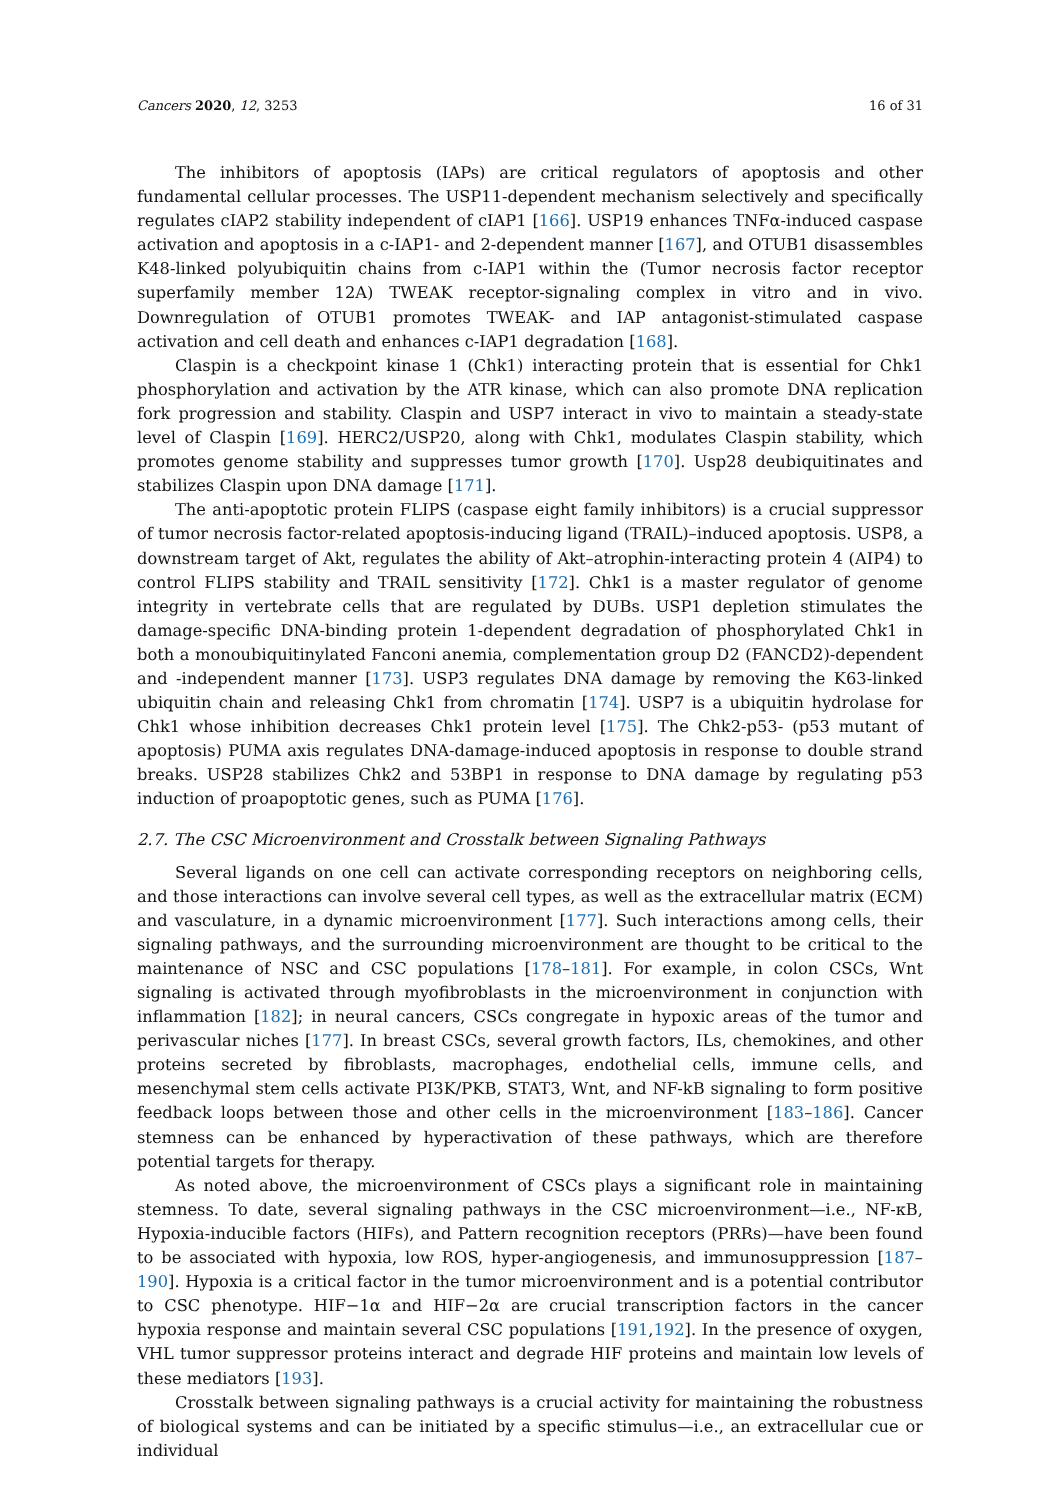Cancers 2020, 12, 3253 16 of 31
The inhibitors of apoptosis (IAPs) are critical regulators of apoptosis and other fundamental cellular processes. The USP11-dependent mechanism selectively and specifically regulates cIAP2 stability independent of cIAP1 [166]. USP19 enhances TNFα-induced caspase activation and apoptosis in a c-IAP1- and 2-dependent manner [167], and OTUB1 disassembles K48-linked polyubiquitin chains from c-IAP1 within the (Tumor necrosis factor receptor superfamily member 12A) TWEAK receptor-signaling complex in vitro and in vivo. Downregulation of OTUB1 promotes TWEAK- and IAP antagonist-stimulated caspase activation and cell death and enhances c-IAP1 degradation [168].
Claspin is a checkpoint kinase 1 (Chk1) interacting protein that is essential for Chk1 phosphorylation and activation by the ATR kinase, which can also promote DNA replication fork progression and stability. Claspin and USP7 interact in vivo to maintain a steady-state level of Claspin [169]. HERC2/USP20, along with Chk1, modulates Claspin stability, which promotes genome stability and suppresses tumor growth [170]. Usp28 deubiquitinates and stabilizes Claspin upon DNA damage [171].
The anti-apoptotic protein FLIPS (caspase eight family inhibitors) is a crucial suppressor of tumor necrosis factor-related apoptosis-inducing ligand (TRAIL)–induced apoptosis. USP8, a downstream target of Akt, regulates the ability of Akt–atrophin-interacting protein 4 (AIP4) to control FLIPS stability and TRAIL sensitivity [172]. Chk1 is a master regulator of genome integrity in vertebrate cells that are regulated by DUBs. USP1 depletion stimulates the damage-specific DNA-binding protein 1-dependent degradation of phosphorylated Chk1 in both a monoubiquitinylated Fanconi anemia, complementation group D2 (FANCD2)-dependent and -independent manner [173]. USP3 regulates DNA damage by removing the K63-linked ubiquitin chain and releasing Chk1 from chromatin [174]. USP7 is a ubiquitin hydrolase for Chk1 whose inhibition decreases Chk1 protein level [175]. The Chk2-p53- (p53 mutant of apoptosis) PUMA axis regulates DNA-damage-induced apoptosis in response to double strand breaks. USP28 stabilizes Chk2 and 53BP1 in response to DNA damage by regulating p53 induction of proapoptotic genes, such as PUMA [176].
2.7. The CSC Microenvironment and Crosstalk between Signaling Pathways
Several ligands on one cell can activate corresponding receptors on neighboring cells, and those interactions can involve several cell types, as well as the extracellular matrix (ECM) and vasculature, in a dynamic microenvironment [177]. Such interactions among cells, their signaling pathways, and the surrounding microenvironment are thought to be critical to the maintenance of NSC and CSC populations [178–181]. For example, in colon CSCs, Wnt signaling is activated through myofibroblasts in the microenvironment in conjunction with inflammation [182]; in neural cancers, CSCs congregate in hypoxic areas of the tumor and perivascular niches [177]. In breast CSCs, several growth factors, ILs, chemokines, and other proteins secreted by fibroblasts, macrophages, endothelial cells, immune cells, and mesenchymal stem cells activate PI3K/PKB, STAT3, Wnt, and NF-kB signaling to form positive feedback loops between those and other cells in the microenvironment [183–186]. Cancer stemness can be enhanced by hyperactivation of these pathways, which are therefore potential targets for therapy.
As noted above, the microenvironment of CSCs plays a significant role in maintaining stemness. To date, several signaling pathways in the CSC microenvironment—i.e., NF-κB, Hypoxia-inducible factors (HIFs), and Pattern recognition receptors (PRRs)—have been found to be associated with hypoxia, low ROS, hyper-angiogenesis, and immunosuppression [187–190]. Hypoxia is a critical factor in the tumor microenvironment and is a potential contributor to CSC phenotype. HIF−1α and HIF−2α are crucial transcription factors in the cancer hypoxia response and maintain several CSC populations [191,192]. In the presence of oxygen, VHL tumor suppressor proteins interact and degrade HIF proteins and maintain low levels of these mediators [193].
Crosstalk between signaling pathways is a crucial activity for maintaining the robustness of biological systems and can be initiated by a specific stimulus—i.e., an extracellular cue or individual